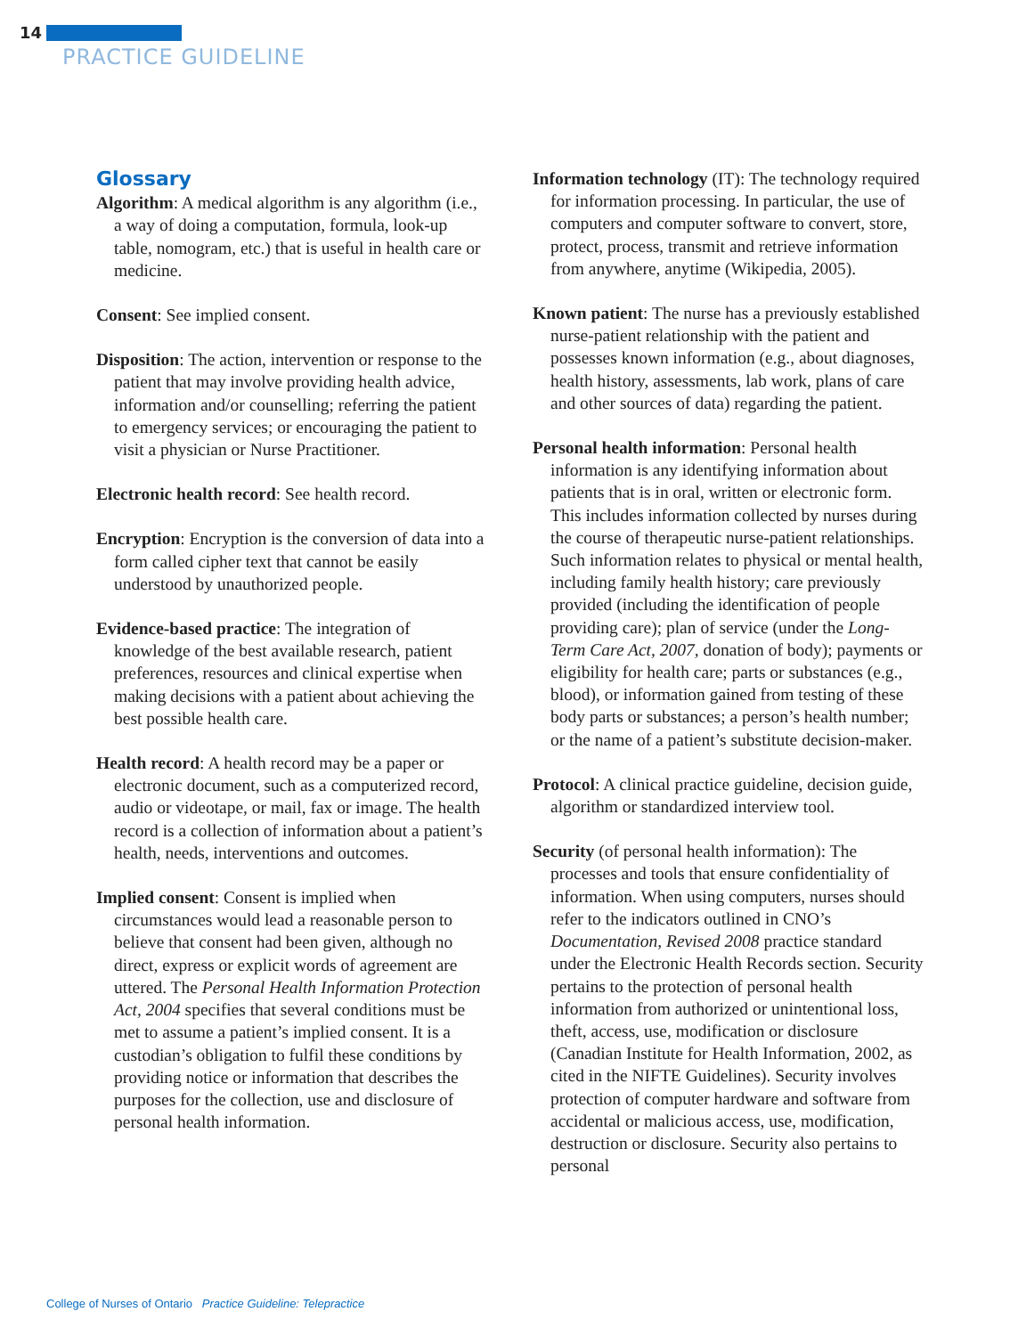14
PRACTICE GUIDELINE
Glossary
Algorithm: A medical algorithm is any algorithm (i.e., a way of doing a computation, formula, look-up table, nomogram, etc.) that is useful in health care or medicine.
Consent: See implied consent.
Disposition: The action, intervention or response to the patient that may involve providing health advice, information and/or counselling; referring the patient to emergency services; or encouraging the patient to visit a physician or Nurse Practitioner.
Electronic health record: See health record.
Encryption: Encryption is the conversion of data into a form called cipher text that cannot be easily understood by unauthorized people.
Evidence-based practice: The integration of knowledge of the best available research, patient preferences, resources and clinical expertise when making decisions with a patient about achieving the best possible health care.
Health record: A health record may be a paper or electronic document, such as a computerized record, audio or videotape, or mail, fax or image. The health record is a collection of information about a patient’s health, needs, interventions and outcomes.
Implied consent: Consent is implied when circumstances would lead a reasonable person to believe that consent had been given, although no direct, express or explicit words of agreement are uttered. The Personal Health Information Protection Act, 2004 specifies that several conditions must be met to assume a patient’s implied consent. It is a custodian’s obligation to fulfil these conditions by providing notice or information that describes the purposes for the collection, use and disclosure of personal health information.
Information technology (IT): The technology required for information processing. In particular, the use of computers and computer software to convert, store, protect, process, transmit and retrieve information from anywhere, anytime (Wikipedia, 2005).
Known patient: The nurse has a previously established nurse-patient relationship with the patient and possesses known information (e.g., about diagnoses, health history, assessments, lab work, plans of care and other sources of data) regarding the patient.
Personal health information: Personal health information is any identifying information about patients that is in oral, written or electronic form. This includes information collected by nurses during the course of therapeutic nurse-patient relationships. Such information relates to physical or mental health, including family health history; care previously provided (including the identification of people providing care); plan of service (under the Long-Term Care Act, 2007, donation of body); payments or eligibility for health care; parts or substances (e.g., blood), or information gained from testing of these body parts or substances; a person’s health number; or the name of a patient’s substitute decision-maker.
Protocol: A clinical practice guideline, decision guide, algorithm or standardized interview tool.
Security (of personal health information): The processes and tools that ensure confidentiality of information. When using computers, nurses should refer to the indicators outlined in CNO’s Documentation, Revised 2008 practice standard under the Electronic Health Records section. Security pertains to the protection of personal health information from authorized or unintentional loss, theft, access, use, modification or disclosure (Canadian Institute for Health Information, 2002, as cited in the NIFTE Guidelines). Security involves protection of computer hardware and software from accidental or malicious access, use, modification, destruction or disclosure. Security also pertains to personal
College of Nurses of Ontario Practice Guideline: Telepractice